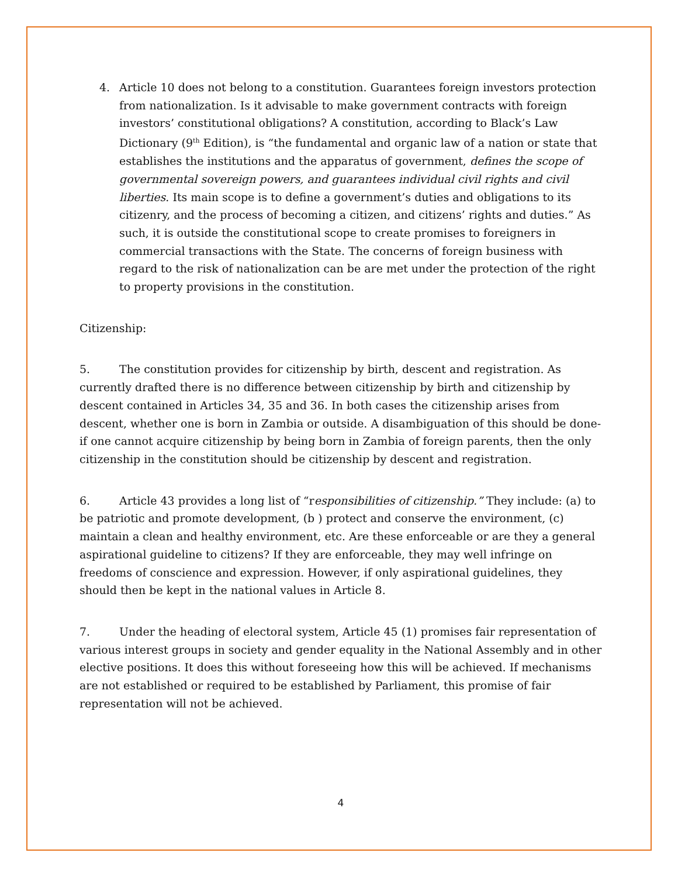4. Article 10 does not belong to a constitution. Guarantees foreign investors protection from nationalization. Is it advisable to make government contracts with foreign investors’ constitutional obligations? A constitution, according to Black’s Law Dictionary (9<sup>th</sup> Edition), is “the fundamental and organic law of a nation or state that establishes the institutions and the apparatus of government, defines the scope of governmental sovereign powers, and guarantees individual civil rights and civil liberties. Its main scope is to define a government’s duties and obligations to its citizenry, and the process of becoming a citizen, and citizens’ rights and duties.” As such, it is outside the constitutional scope to create promises to foreigners in commercial transactions with the State. The concerns of foreign business with regard to the risk of nationalization can be are met under the protection of the right to property provisions in the constitution.
Citizenship:
5. The constitution provides for citizenship by birth, descent and registration. As currently drafted there is no difference between citizenship by birth and citizenship by descent contained in Articles 34, 35 and 36. In both cases the citizenship arises from descent, whether one is born in Zambia or outside. A disambiguation of this should be done- if one cannot acquire citizenship by being born in Zambia of foreign parents, then the only citizenship in the constitution should be citizenship by descent and registration.
6. Article 43 provides a long list of “responsibilities of citizenship.” They include: (a) to be patriotic and promote development, (b ) protect and conserve the environment, (c) maintain a clean and healthy environment, etc. Are these enforceable or are they a general aspirational guideline to citizens? If they are enforceable, they may well infringe on freedoms of conscience and expression. However, if only aspirational guidelines, they should then be kept in the national values in Article 8.
7. Under the heading of electoral system, Article 45 (1) promises fair representation of various interest groups in society and gender equality in the National Assembly and in other elective positions. It does this without foreseeing how this will be achieved. If mechanisms are not established or required to be established by Parliament, this promise of fair representation will not be achieved.
4